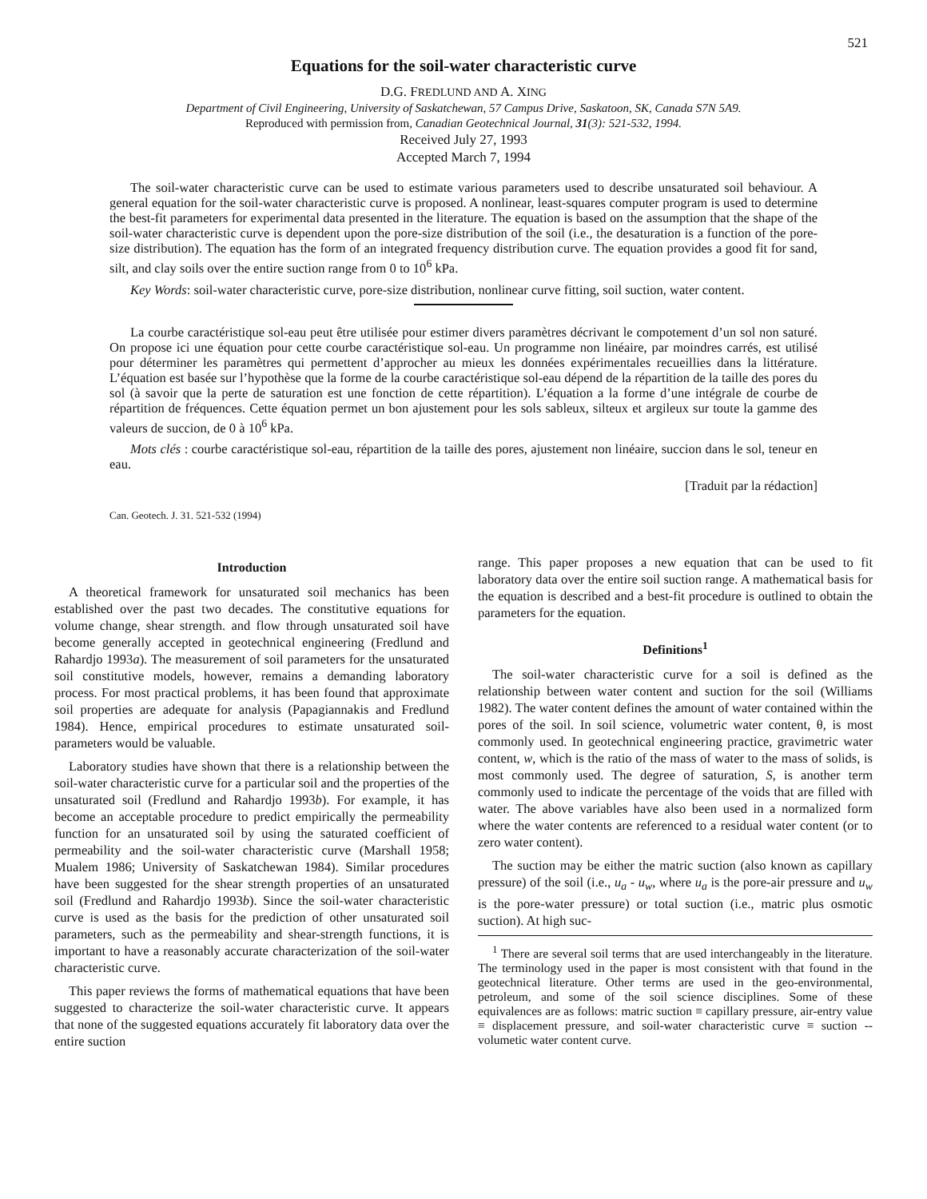521
Equations for the soil-water characteristic curve
D.G. FREDLUND AND A. XING
Department of Civil Engineering, University of Saskatchewan, 57 Campus Drive, Saskatoon, SK, Canada S7N 5A9.
Reproduced with permission from, Canadian Geotechnical Journal, 31(3): 521-532, 1994.
Received July 27, 1993
Accepted March 7, 1994
The soil-water characteristic curve can be used to estimate various parameters used to describe unsaturated soil behaviour. A general equation for the soil-water characteristic curve is proposed. A nonlinear, least-squares computer program is used to determine the best-fit parameters for experimental data presented in the literature. The equation is based on the assumption that the shape of the soil-water characteristic curve is dependent upon the pore-size distribution of the soil (i.e., the desaturation is a function of the pore-size distribution). The equation has the form of an integrated frequency distribution curve. The equation provides a good fit for sand, silt, and clay soils over the entire suction range from 0 to 10<sup>6</sup> kPa.
Key Words: soil-water characteristic curve, pore-size distribution, nonlinear curve fitting, soil suction, water content.
La courbe caractéristique sol-eau peut être utilisée pour estimer divers paramètres décrivant le compotement d’un sol non saturé. On propose ici une équation pour cette courbe caractéristique sol-eau. Un programme non linéaire, par moindres carrés, est utilisé pour déterminer les paramètres qui permettent d’approcher au mieux les données expérimentales recueillies dans la littérature. L’équation est basée sur l’hypothèse que la forme de la courbe caractéristique sol-eau dépend de la répartition de la taille des pores du sol (à savoir que la perte de saturation est une fonction de cette répartition). L’équation a la forme d’une intégrale de courbe de répartition de fréquences. Cette équation permet un bon ajustement pour les sols sableux, silteux et argileux sur toute la gamme des valeurs de succion, de 0 à 10<sup>6</sup> kPa.
Mots clés : courbe caractéristique sol-eau, répartition de la taille des pores, ajustement non linéaire, succion dans le sol, teneur en eau.
[Traduit par la rédaction]
Can. Geotech. J. 31. 521-532 (1994)
Introduction
A theoretical framework for unsaturated soil mechanics has been established over the past two decades. The constitutive equations for volume change, shear strength. and flow through unsaturated soil have become generally accepted in geotechnical engineering (Fredlund and Rahardjo 1993a). The measurement of soil parameters for the unsaturated soil constitutive models, however, remains a demanding laboratory process. For most practical problems, it has been found that approximate soil properties are adequate for analysis (Papagiannakis and Fredlund 1984). Hence, empirical procedures to estimate unsaturated soil-parameters would be valuable.
Laboratory studies have shown that there is a relationship between the soil-water characteristic curve for a particular soil and the properties of the unsaturated soil (Fredlund and Rahardjo 1993b). For example, it has become an acceptable procedure to predict empirically the permeability function for an unsaturated soil by using the saturated coefficient of permeability and the soil-water characteristic curve (Marshall 1958; Mualem 1986; University of Saskatchewan 1984). Similar procedures have been suggested for the shear strength properties of an unsaturated soil (Fredlund and Rahardjo 1993b). Since the soil-water characteristic curve is used as the basis for the prediction of other unsaturated soil parameters, such as the permeability and shear-strength functions, it is important to have a reasonably accurate characterization of the soil-water characteristic curve.
This paper reviews the forms of mathematical equations that have been suggested to characterize the soil-water characteristic curve. It appears that none of the suggested equations accurately fit laboratory data over the entire suction
range. This paper proposes a new equation that can be used to fit laboratory data over the entire soil suction range. A mathematical basis for the equation is described and a best-fit procedure is outlined to obtain the parameters for the equation.
Definitions<sup>1</sup>
The soil-water characteristic curve for a soil is defined as the relationship between water content and suction for the soil (Williams 1982). The water content defines the amount of water contained within the pores of the soil. In soil science, volumetric water content, θ, is most commonly used. In geotechnical engineering practice, gravimetric water content, w, which is the ratio of the mass of water to the mass of solids, is most commonly used. The degree of saturation, S, is another term commonly used to indicate the percentage of the voids that are filled with water. The above variables have also been used in a normalized form where the water contents are referenced to a residual water content (or to zero water content).
The suction may be either the matric suction (also known as capillary pressure) of the soil (i.e., u<sub>a</sub> - u<sub>w</sub>, where u<sub>a</sub> is the pore-air pressure and u<sub>w</sub> is the pore-water pressure) or total suction (i.e., matric plus osmotic suction). At high suc-
<sup>1</sup> There are several soil terms that are used interchangeably in the literature. The terminology used in the paper is most consistent with that found in the geotechnical literature. Other terms are used in the geo-environmental, petroleum, and some of the soil science disciplines. Some of these equivalences are as follows: matric suction ≡ capillary pressure, air-entry value ≡ displacement pressure, and soil-water characteristic curve ≡ suction -- volumetic water content curve.